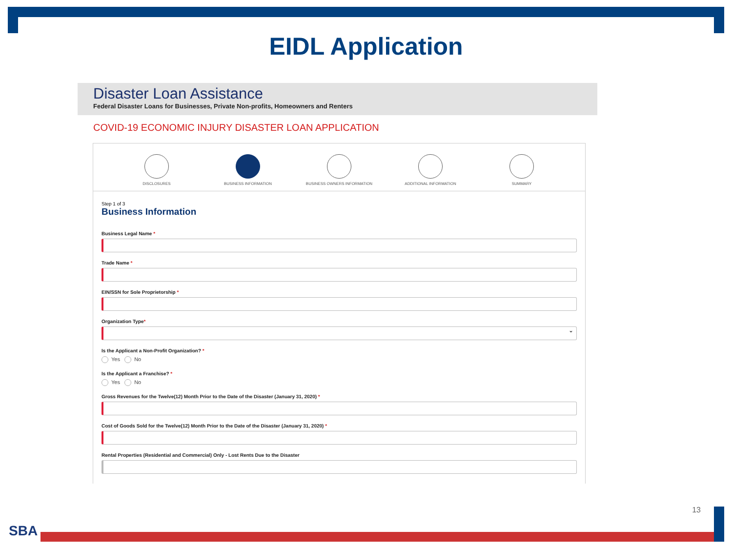EIDL Application
Disaster Loan Assistance
Federal Disaster Loans for Businesses, Private Non-profits, Homeowners and Renters
COVID-19 ECONOMIC INJURY DISASTER LOAN APPLICATION
DISCLOSURES BUSINESS INFORMATION BUSINESS OWNERS INFORMATION ADDITIONAL INFORMATION SUMMARY
Step 1 of 3
Business Information
Business Legal Name *
Trade Name *
EIN/SSN for Sole Proprietorship *
Organization Type*
⌄
Is the Applicant a Non-Profit Organization? *
Yes No
Is the Applicant a Franchise? *
Yes No
Gross Revenues for the Twelve(12) Month Prior to the Date of the Disaster (January 31, 2020) *
Cost of Goods Sold for the Twelve(12) Month Prior to the Date of the Disaster (January 31, 2020) *
Rental Properties (Residential and Commercial) Only - Lost Rents Due to the Disaster
13
SBA